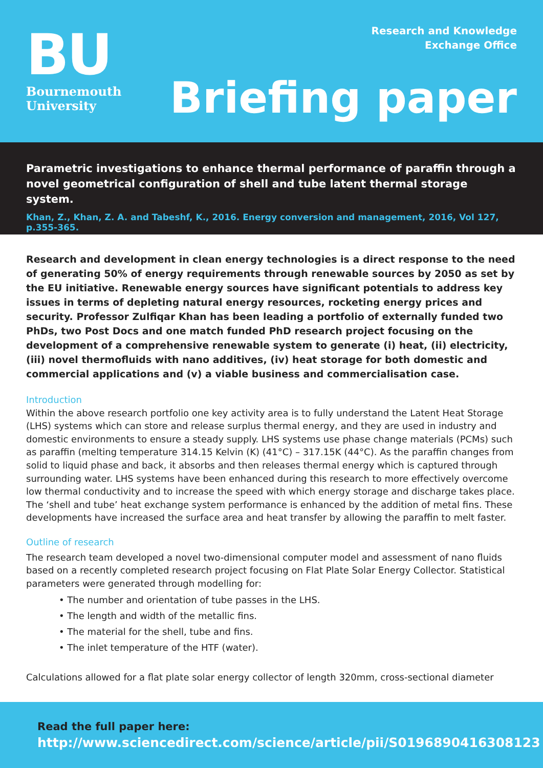BU
Bournemouth
University
Research and Knowledge
Exchange Office
Briefing paper
Parametric investigations to enhance thermal performance of paraffin through a novel geometrical configuration of shell and tube latent thermal storage system.
Khan, Z., Khan, Z. A. and Tabeshf, K., 2016. Energy conversion and management, 2016, Vol 127, p.355-365.
Research and development in clean energy technologies is a direct response to the need of generating 50% of energy requirements through renewable sources by 2050 as set by the EU initiative. Renewable energy sources have significant potentials to address key issues in terms of depleting natural energy resources, rocketing energy prices and security. Professor Zulfiqar Khan has been leading a portfolio of externally funded two PhDs, two Post Docs and one match funded PhD research project focusing on the development of a comprehensive renewable system to generate (i) heat, (ii) electricity, (iii) novel thermofluids with nano additives, (iv) heat storage for both domestic and commercial applications and (v) a viable business and commercialisation case.
Introduction
Within the above research portfolio one key activity area is to fully understand the Latent Heat Storage (LHS) systems which can store and release surplus thermal energy, and they are used in industry and domestic environments to ensure a steady supply. LHS systems use phase change materials (PCMs) such as paraffin (melting temperature 314.15 Kelvin (K) (41°C) – 317.15K (44°C). As the paraffin changes from solid to liquid phase and back, it absorbs and then releases thermal energy which is captured through surrounding water. LHS systems have been enhanced during this research to more effectively overcome low thermal conductivity and to increase the speed with which energy storage and discharge takes place. The ‘shell and tube’ heat exchange system performance is enhanced by the addition of metal fins. These developments have increased the surface area and heat transfer by allowing the paraffin to melt faster.
Outline of research
The research team developed a novel two-dimensional computer model and assessment of nano fluids based on a recently completed research project focusing on Flat Plate Solar Energy Collector. Statistical parameters were generated through modelling for:
• The number and orientation of tube passes in the LHS.
• The length and width of the metallic fins.
• The material for the shell, tube and fins.
• The inlet temperature of the HTF (water).
Calculations allowed for a flat plate solar energy collector of length 320mm, cross-sectional diameter
Read the full paper here:
http://www.sciencedirect.com/science/article/pii/S0196890416308123